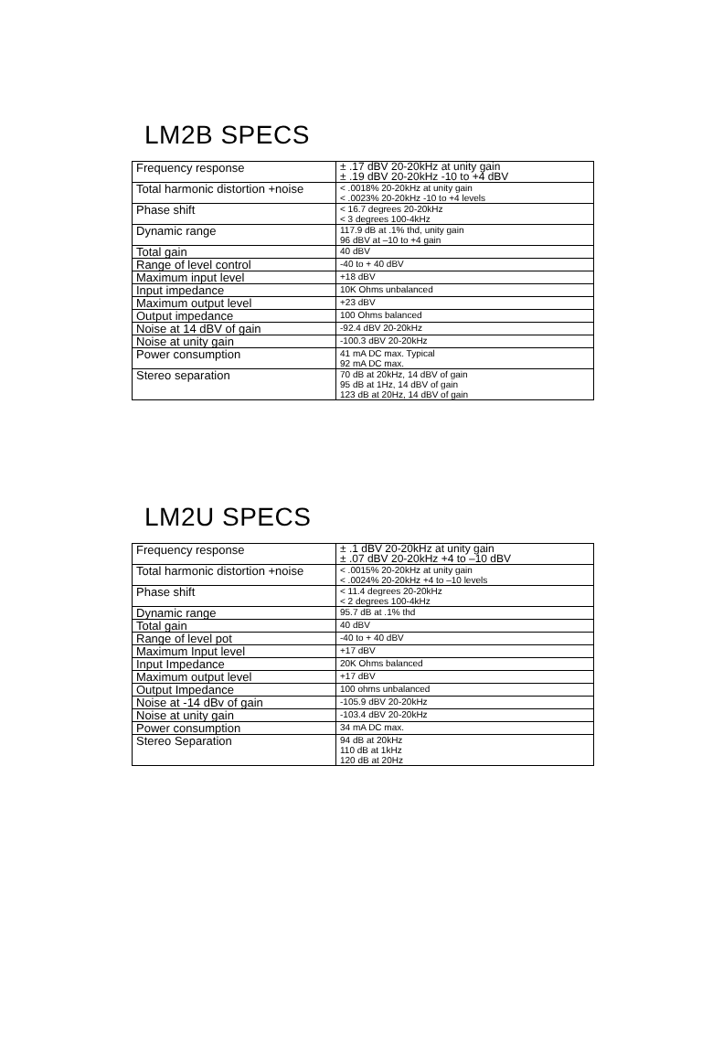LM2B SPECS
| Frequency response | ± .17 dBV 20-20kHz at unity gain ± .19 dBV 20-20kHz -10 to +4 dBV |
| Total harmonic distortion +noise | < .0018% 20-20kHz at unity gain < .0023% 20-20kHz -10 to +4 levels |
| Phase shift | < 16.7 degrees 20-20kHz < 3 degrees 100-4kHz |
| Dynamic range | 117.9 dB at .1% thd, unity gain 96 dBV at –10 to +4 gain |
| Total gain | 40 dBV |
| Range of level control | -40 to + 40 dBV |
| Maximum input level | +18 dBV |
| Input impedance | 10K Ohms unbalanced |
| Maximum output level | +23 dBV |
| Output impedance | 100 Ohms balanced |
| Noise at 14 dBV of gain | -92.4 dBV 20-20kHz |
| Noise at unity gain | -100.3 dBV 20-20kHz |
| Power consumption | 41 mA DC max. Typical 92 mA DC max. |
| Stereo separation | 70 dB at 20kHz, 14 dBV of gain 95 dB at 1Hz, 14 dBV of gain 123 dB at 20Hz, 14 dBV of gain |
LM2U SPECS
| Frequency response | ± .1 dBV 20-20kHz at unity gain ± .07 dBV 20-20kHz +4 to –10 dBV |
| Total harmonic distortion +noise | < .0015% 20-20kHz at unity gain < .0024% 20-20kHz +4 to –10 levels |
| Phase shift | < 11.4 degrees 20-20kHz < 2 degrees 100-4kHz |
| Dynamic range | 95.7 dB at .1% thd |
| Total gain | 40 dBV |
| Range of level pot | -40 to + 40 dBV |
| Maximum Input level | +17 dBV |
| Input Impedance | 20K Ohms balanced |
| Maximum output level | +17 dBV |
| Output Impedance | 100 ohms unbalanced |
| Noise at -14 dBv of gain | -105.9 dBV 20-20kHz |
| Noise at unity gain | -103.4 dBV 20-20kHz |
| Power consumption | 34 mA DC max. |
| Stereo Separation | 94 dB at 20kHz 110 dB at 1kHz 120 dB at 20Hz |